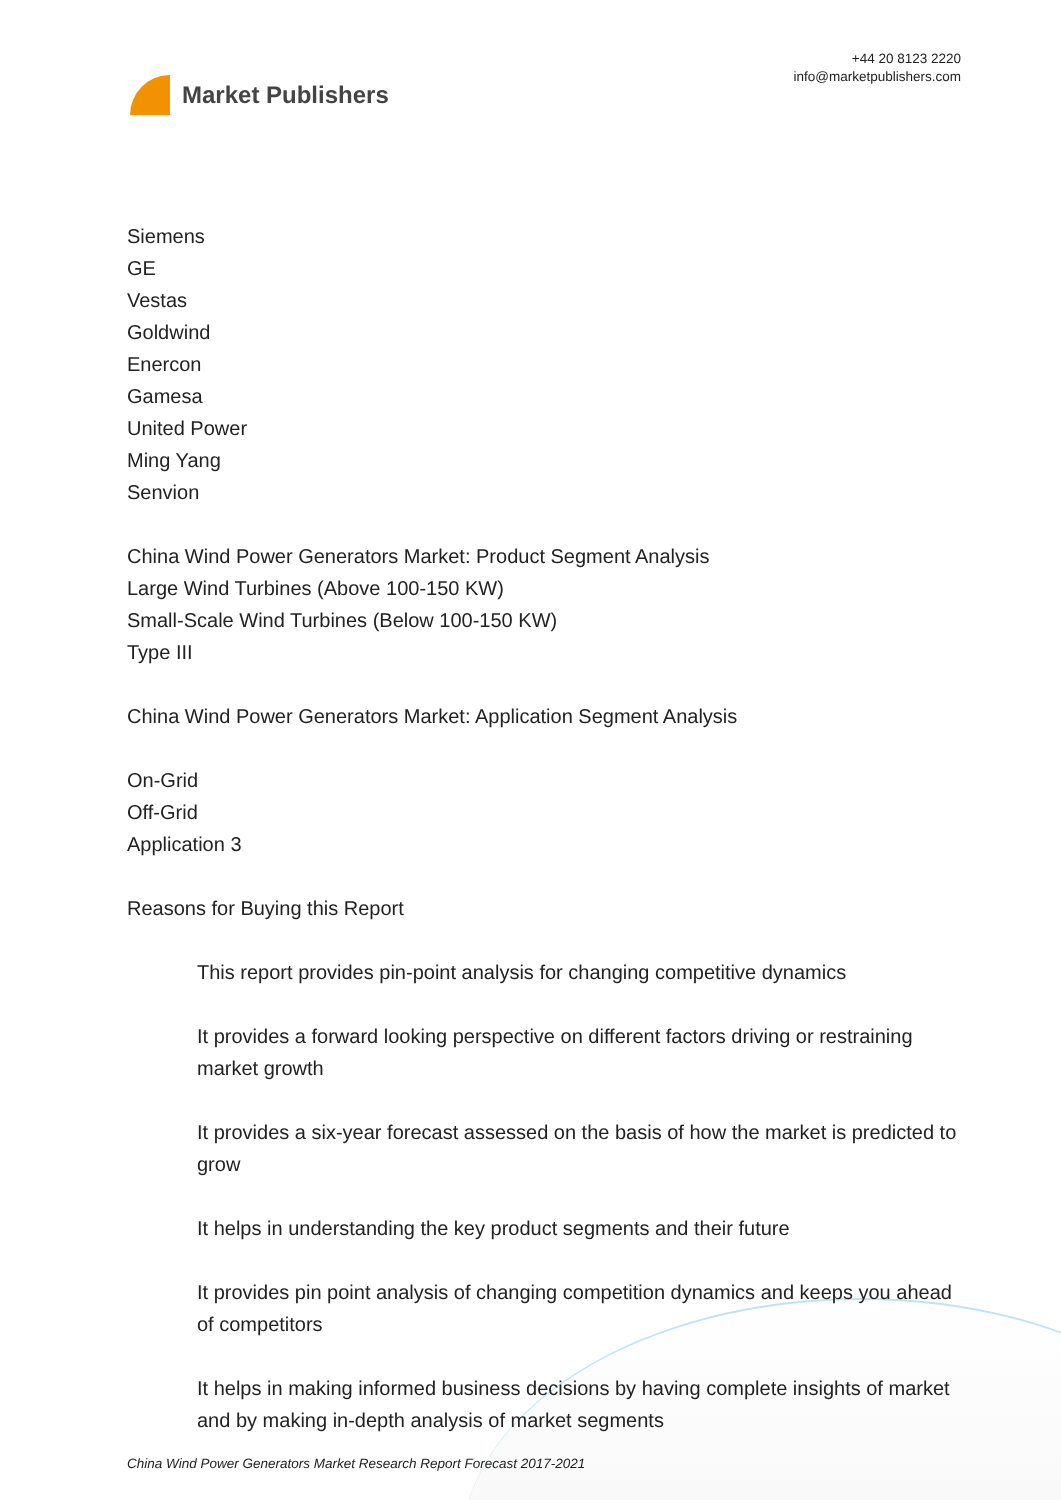Market Publishers
+44 20 8123 2220
info@marketpublishers.com
Siemens
GE
Vestas
Goldwind
Enercon
Gamesa
United Power
Ming Yang
Senvion
China Wind Power Generators Market: Product Segment Analysis
Large Wind Turbines (Above 100-150 KW)
Small-Scale Wind Turbines (Below 100-150 KW)
Type III
China Wind Power Generators Market: Application Segment Analysis
On-Grid
Off-Grid
Application 3
Reasons for Buying this Report
This report provides pin-point analysis for changing competitive dynamics
It provides a forward looking perspective on different factors driving or restraining market growth
It provides a six-year forecast assessed on the basis of how the market is predicted to grow
It helps in understanding the key product segments and their future
It provides pin point analysis of changing competition dynamics and keeps you ahead of competitors
It helps in making informed business decisions by having complete insights of market and by making in-depth analysis of market segments
China Wind Power Generators Market Research Report Forecast 2017-2021